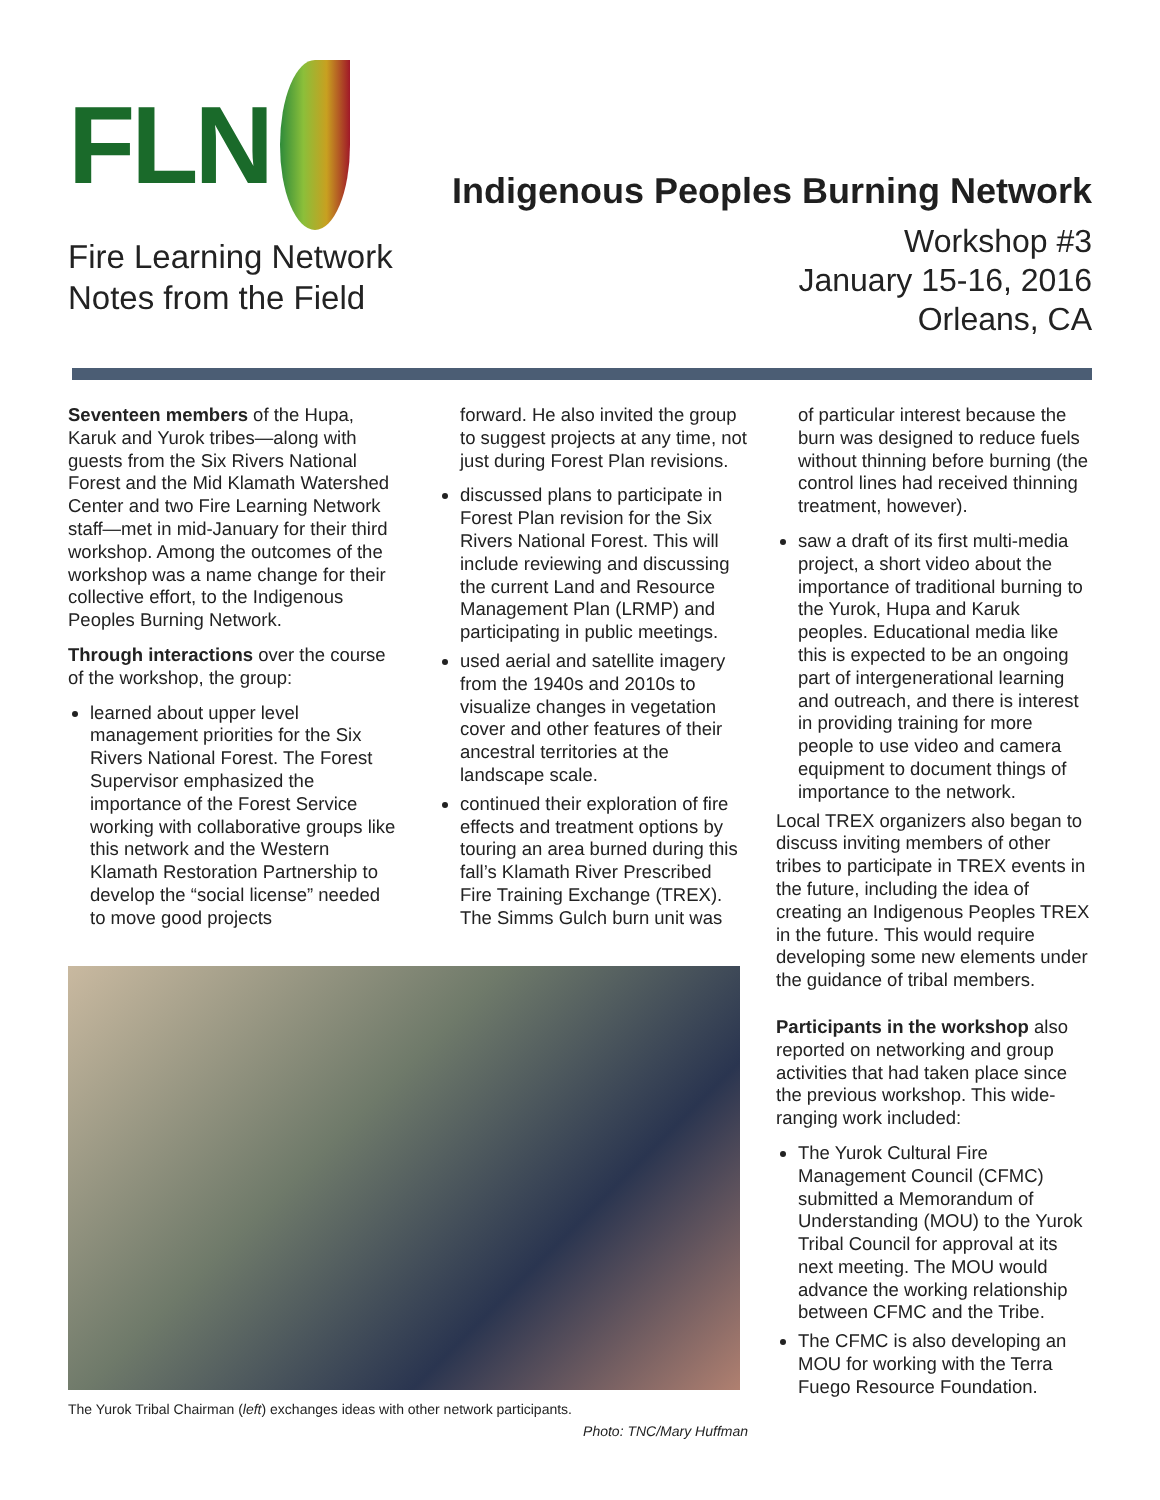FLN
Fire Learning Network
Notes from the Field
Indigenous Peoples Burning Network
Workshop #3
January 15-16, 2016
Orleans, CA
Seventeen members of the Hupa, Karuk and Yurok tribes—along with guests from the Six Rivers National Forest and the Mid Klamath Watershed Center and two Fire Learning Network staff—met in mid-January for their third workshop. Among the outcomes of the workshop was a name change for their collective effort, to the Indigenous Peoples Burning Network.
Through interactions over the course of the workshop, the group:
learned about upper level management priorities for the Six Rivers National Forest. The Forest Supervisor emphasized the importance of the Forest Service working with collaborative groups like this network and the Western Klamath Restoration Partnership to develop the “social license” needed to move good projects
forward. He also invited the group to suggest projects at any time, not just during Forest Plan revisions.
discussed plans to participate in Forest Plan revision for the Six Rivers National Forest. This will include reviewing and discussing the current Land and Resource Management Plan (LRMP) and participating in public meetings.
used aerial and satellite imagery from the 1940s and 2010s to visualize changes in vegetation cover and other features of their ancestral territories at the landscape scale.
continued their exploration of fire effects and treatment options by touring an area burned during this fall’s Klamath River Prescribed Fire Training Exchange (TREX). The Simms Gulch burn unit was
The Yurok Tribal Chairman (left) exchanges ideas with other network participants.
Photo: TNC/Mary Huffman
of particular interest because the burn was designed to reduce fuels without thinning before burning (the control lines had received thinning treatment, however).
saw a draft of its first multi-media project, a short video about the importance of traditional burning to the Yurok, Hupa and Karuk peoples. Educational media like this is expected to be an ongoing part of intergenerational learning and outreach, and there is interest in providing training for more people to use video and camera equipment to document things of importance to the network.
Local TREX organizers also began to discuss inviting members of other tribes to participate in TREX events in the future, including the idea of creating an Indigenous Peoples TREX in the future. This would require developing some new elements under the guidance of tribal members.
Participants in the workshop also reported on networking and group activities that had taken place since the previous workshop. This wide-ranging work included:
The Yurok Cultural Fire Management Council (CFMC) submitted a Memorandum of Understanding (MOU) to the Yurok Tribal Council for approval at its next meeting. The MOU would advance the working relationship between CFMC and the Tribe.
The CFMC is also developing an MOU for working with the Terra Fuego Resource Foundation.